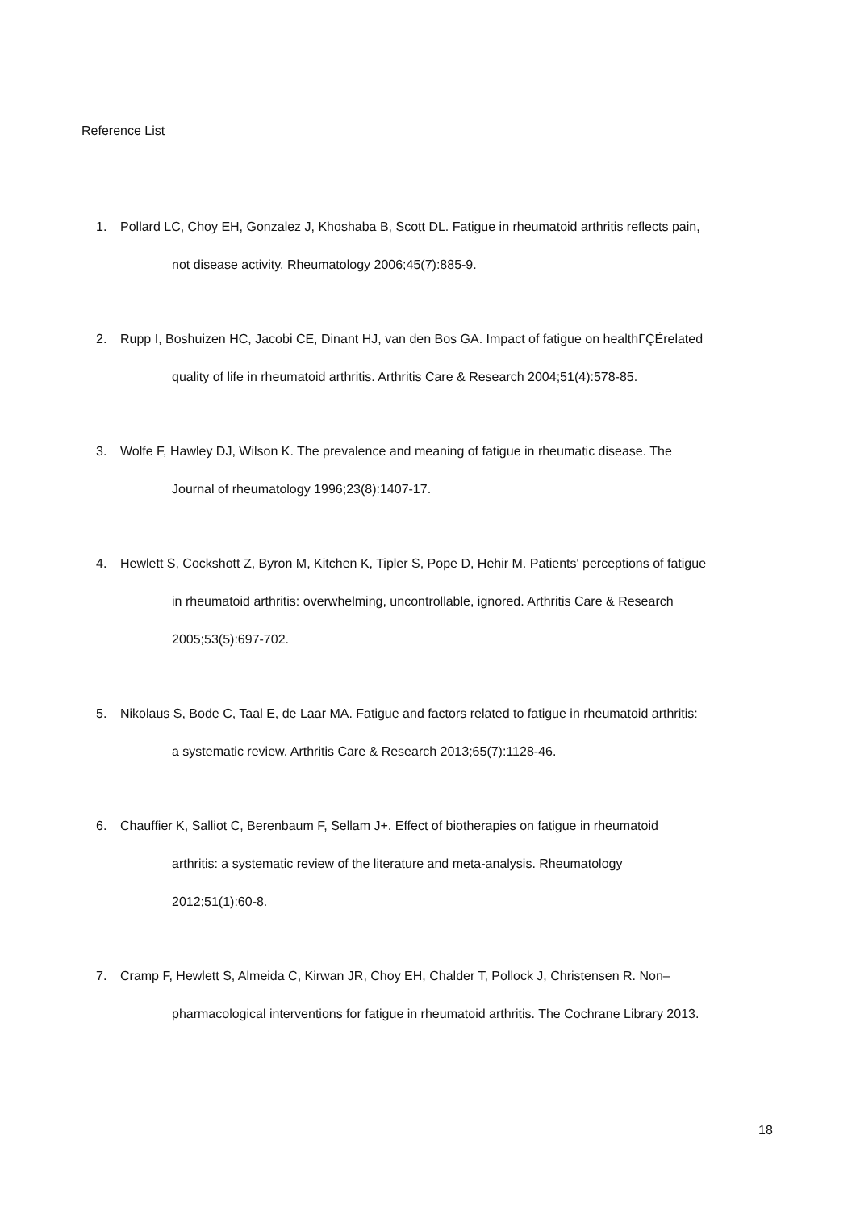Reference List
1. Pollard LC, Choy EH, Gonzalez J, Khoshaba B, Scott DL. Fatigue in rheumatoid arthritis reflects pain,
not disease activity. Rheumatology 2006;45(7):885-9.
2. Rupp I, Boshuizen HC, Jacobi CE, Dinant HJ, van den Bos GA. Impact of fatigue on healthΓÇÉrelated
quality of life in rheumatoid arthritis. Arthritis Care & Research 2004;51(4):578-85.
3. Wolfe F, Hawley DJ, Wilson K. The prevalence and meaning of fatigue in rheumatic disease. The
Journal of rheumatology 1996;23(8):1407-17.
4. Hewlett S, Cockshott Z, Byron M, Kitchen K, Tipler S, Pope D, Hehir M. Patients' perceptions of fatigue
in rheumatoid arthritis: overwhelming, uncontrollable, ignored. Arthritis Care & Research
2005;53(5):697-702.
5. Nikolaus S, Bode C, Taal E, de Laar MA. Fatigue and factors related to fatigue in rheumatoid arthritis:
a systematic review. Arthritis Care & Research 2013;65(7):1128-46.
6. Chauffier K, Salliot C, Berenbaum F, Sellam J+. Effect of biotherapies on fatigue in rheumatoid
arthritis: a systematic review of the literature and meta-analysis. Rheumatology
2012;51(1):60-8.
7. Cramp F, Hewlett S, Almeida C, Kirwan JR, Choy EH, Chalder T, Pollock J, Christensen R. Non–
pharmacological interventions for fatigue in rheumatoid arthritis. The Cochrane Library 2013.
18